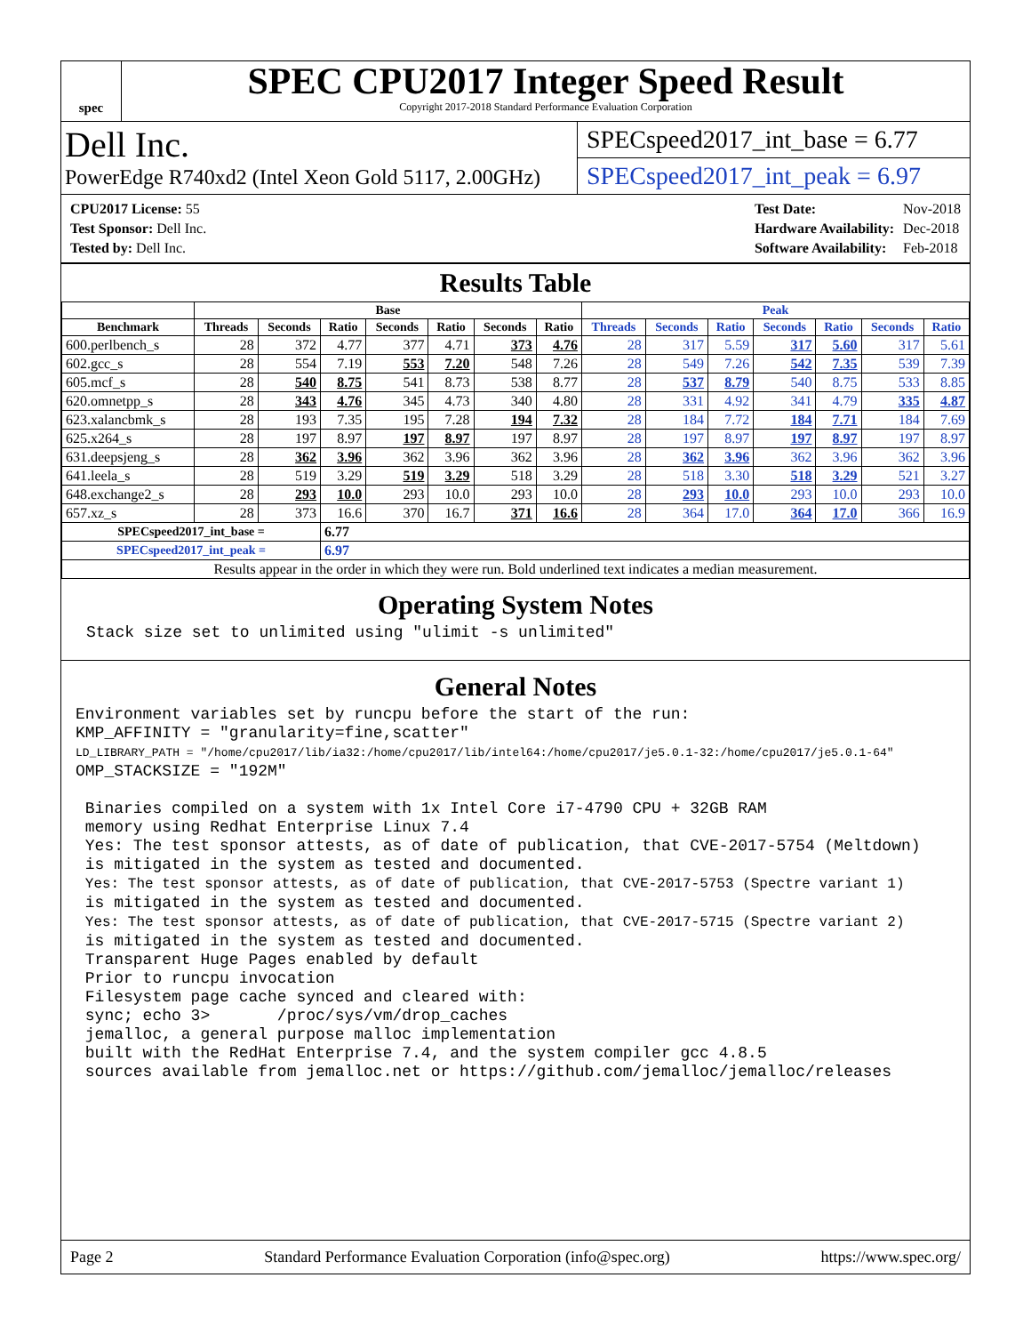spec
SPEC CPU2017 Integer Speed Result
Copyright 2017-2018 Standard Performance Evaluation Corporation
Dell Inc.
PowerEdge R740xd2 (Intel Xeon Gold 5117, 2.00GHz)
SPECspeed2017_int_base = 6.77
SPECspeed2017_int_peak = 6.97
| CPU2017 License: 55 |
| Test Sponsor: Dell Inc. |
| Tested by: Dell Inc. |
| Test Date: | Nov-2018 |
| Hardware Availability: | Dec-2018 |
| Software Availability: | Feb-2018 |
Results Table
| | Base | | | | | | | Peak | | | | | | |
| --- | --- | --- | --- | --- | --- | --- | --- | --- | --- | --- | --- | --- | --- | --- |
| Benchmark | Threads | Seconds | Ratio | Seconds | Ratio | Seconds | Ratio | Threads | Seconds | Ratio | Seconds | Ratio | Seconds | Ratio |
| 600.perlbench_s | 28 | 372 | 4.77 | 377 | 4.71 | 373 | 4.76 | 28 | 317 | 5.59 | 317 | 5.60 | 317 | 5.61 |
| 602.gcc_s | 28 | 554 | 7.19 | 553 | 7.20 | 548 | 7.26 | 28 | 549 | 7.26 | 542 | 7.35 | 539 | 7.39 |
| 605.mcf_s | 28 | 540 | 8.75 | 541 | 8.73 | 538 | 8.77 | 28 | 537 | 8.79 | 540 | 8.75 | 533 | 8.85 |
| 620.omnetpp_s | 28 | 343 | 4.76 | 345 | 4.73 | 340 | 4.80 | 28 | 331 | 4.92 | 341 | 4.79 | 335 | 4.87 |
| 623.xalancbmk_s | 28 | 193 | 7.35 | 195 | 7.28 | 194 | 7.32 | 28 | 184 | 7.72 | 184 | 7.71 | 184 | 7.69 |
| 625.x264_s | 28 | 197 | 8.97 | 197 | 8.97 | 197 | 8.97 | 28 | 197 | 8.97 | 197 | 8.97 | 197 | 8.97 |
| 631.deepsjeng_s | 28 | 362 | 3.96 | 362 | 3.96 | 362 | 3.96 | 28 | 362 | 3.96 | 362 | 3.96 | 362 | 3.96 |
| 641.leela_s | 28 | 519 | 3.29 | 519 | 3.29 | 518 | 3.29 | 28 | 518 | 3.30 | 518 | 3.29 | 521 | 3.27 |
| 648.exchange2_s | 28 | 293 | 10.0 | 293 | 10.0 | 293 | 10.0 | 28 | 293 | 10.0 | 293 | 10.0 | 293 | 10.0 |
| 657.xz_s | 28 | 373 | 16.6 | 370 | 16.7 | 371 | 16.6 | 28 | 364 | 17.0 | 364 | 17.0 | 366 | 16.9 |
| SPECspeed2017_int_base = | | | 6.77 | | | | | | | | | | | |
| SPECspeed2017_int_peak = | | | 6.97 | | | | | | | | | | | |
| Results appear in the order in which they were run. Bold underlined text indicates a median measurement. | | | | | | | | | | | | | | |
Operating System Notes
Stack size set to unlimited using "ulimit -s unlimited"
General Notes
Environment variables set by runcpu before the start of the run:
KMP_AFFINITY = "granularity=fine,scatter"
LD_LIBRARY_PATH = "/home/cpu2017/lib/ia32:/home/cpu2017/lib/intel64:/home/cpu2017/je5.0.1-32:/home/cpu2017/je5.0.1-64"
OMP_STACKSIZE = "192M"

 Binaries compiled on a system with 1x Intel Core i7-4790 CPU + 32GB RAM
 memory using Redhat Enterprise Linux 7.4
 Yes: The test sponsor attests, as of date of publication, that CVE-2017-5754 (Meltdown)
 is mitigated in the system as tested and documented.
 Yes: The test sponsor attests, as of date of publication, that CVE-2017-5753 (Spectre variant 1)
 is mitigated in the system as tested and documented.
 Yes: The test sponsor attests, as of date of publication, that CVE-2017-5715 (Spectre variant 2)
 is mitigated in the system as tested and documented.
 Transparent Huge Pages enabled by default
 Prior to runcpu invocation
 Filesystem page cache synced and cleared with:
 sync; echo 3>       /proc/sys/vm/drop_caches
 jemalloc, a general purpose malloc implementation
 built with the RedHat Enterprise 7.4, and the system compiler gcc 4.8.5
 sources available from jemalloc.net or https://github.com/jemalloc/jemalloc/releases
Page 2 Standard Performance Evaluation Corporation (info@spec.org) https://www.spec.org/